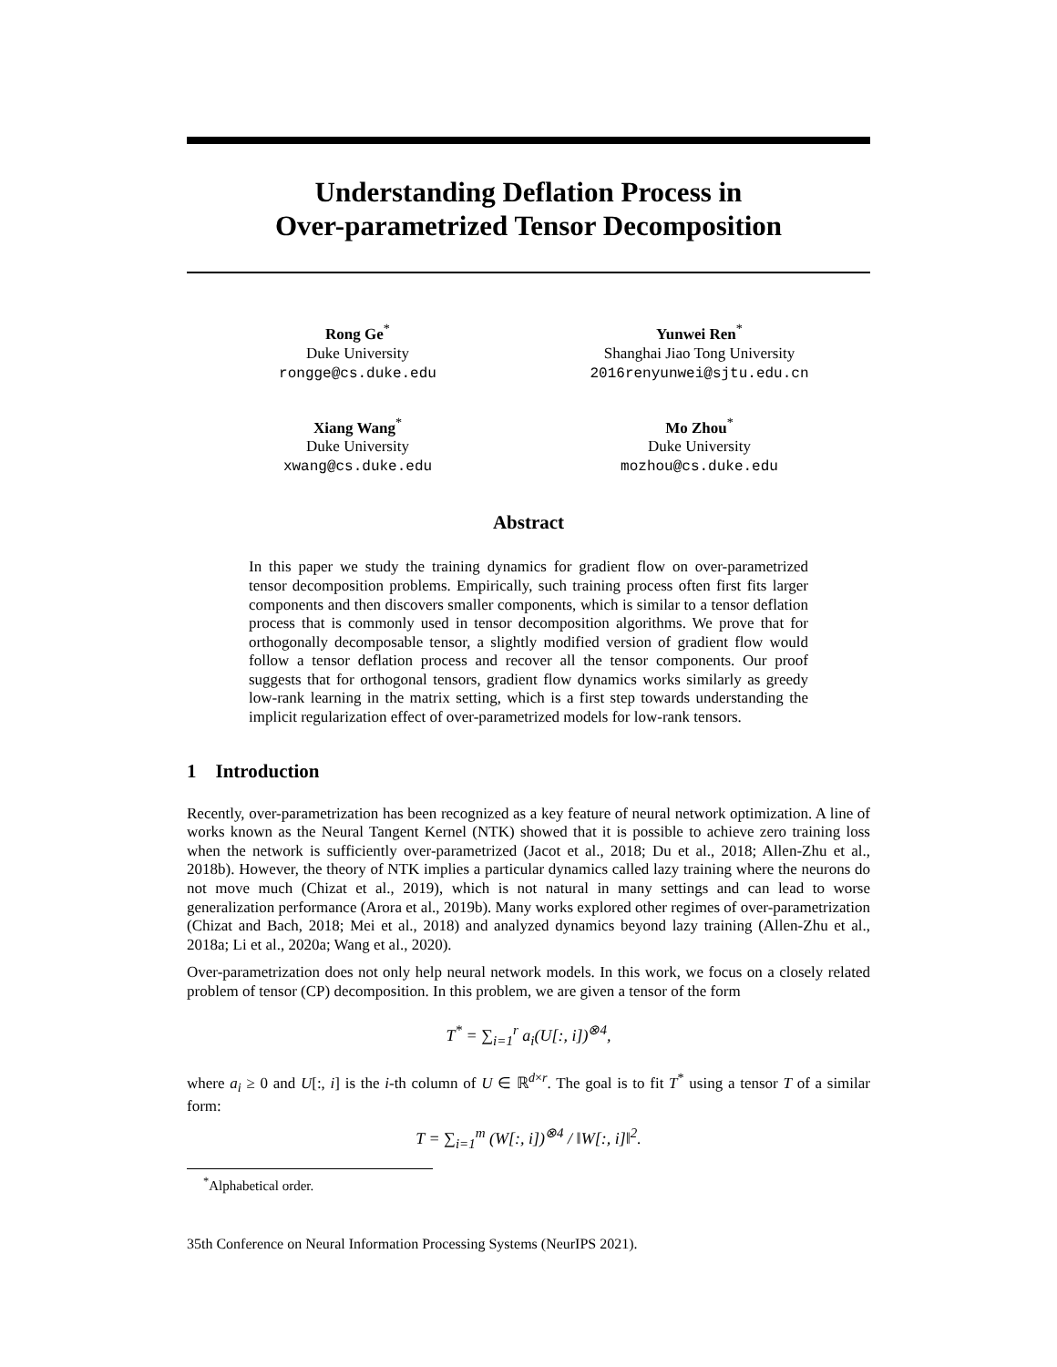Understanding Deflation Process in
Over-parametrized Tensor Decomposition
Rong Ge<sup>*</sup>
Duke University
rongge@cs.duke.edu
Yunwei Ren<sup>*</sup>
Shanghai Jiao Tong University
2016renyunwei@sjtu.edu.cn
Xiang Wang<sup>*</sup>
Duke University
xwang@cs.duke.edu
Mo Zhou<sup>*</sup>
Duke University
mozhou@cs.duke.edu
Abstract
In this paper we study the training dynamics for gradient flow on over-parametrized tensor decomposition problems. Empirically, such training process often first fits larger components and then discovers smaller components, which is similar to a tensor deflation process that is commonly used in tensor decomposition algorithms. We prove that for orthogonally decomposable tensor, a slightly modified version of gradient flow would follow a tensor deflation process and recover all the tensor components. Our proof suggests that for orthogonal tensors, gradient flow dynamics works similarly as greedy low-rank learning in the matrix setting, which is a first step towards understanding the implicit regularization effect of over-parametrized models for low-rank tensors.
1 Introduction
Recently, over-parametrization has been recognized as a key feature of neural network optimization. A line of works known as the Neural Tangent Kernel (NTK) showed that it is possible to achieve zero training loss when the network is sufficiently over-parametrized (Jacot et al., 2018; Du et al., 2018; Allen-Zhu et al., 2018b). However, the theory of NTK implies a particular dynamics called lazy training where the neurons do not move much (Chizat et al., 2019), which is not natural in many settings and can lead to worse generalization performance (Arora et al., 2019b). Many works explored other regimes of over-parametrization (Chizat and Bach, 2018; Mei et al., 2018) and analyzed dynamics beyond lazy training (Allen-Zhu et al., 2018a; Li et al., 2020a; Wang et al., 2020).
Over-parametrization does not only help neural network models. In this work, we focus on a closely related problem of tensor (CP) decomposition. In this problem, we are given a tensor of the form
T<sup>*</sup> = ∑<sub>i=1</sub><sup>r</sup> a<sub>i</sub>(U[:, i])<sup>⊗4</sup>,
where a<sub>i</sub> ≥ 0 and U[:, i] is the i-th column of U ∈ ℝ<sup>d×r</sup>. The goal is to fit T<sup>*</sup> using a tensor T of a similar form:
T = ∑<sub>i=1</sub><sup>m</sup> (W[:, i])<sup>⊗4</sup> / ‖W[:, i]‖<sup>2</sup>.
<sup>*</sup> Alphabetical order.
35th Conference on Neural Information Processing Systems (NeurIPS 2021).